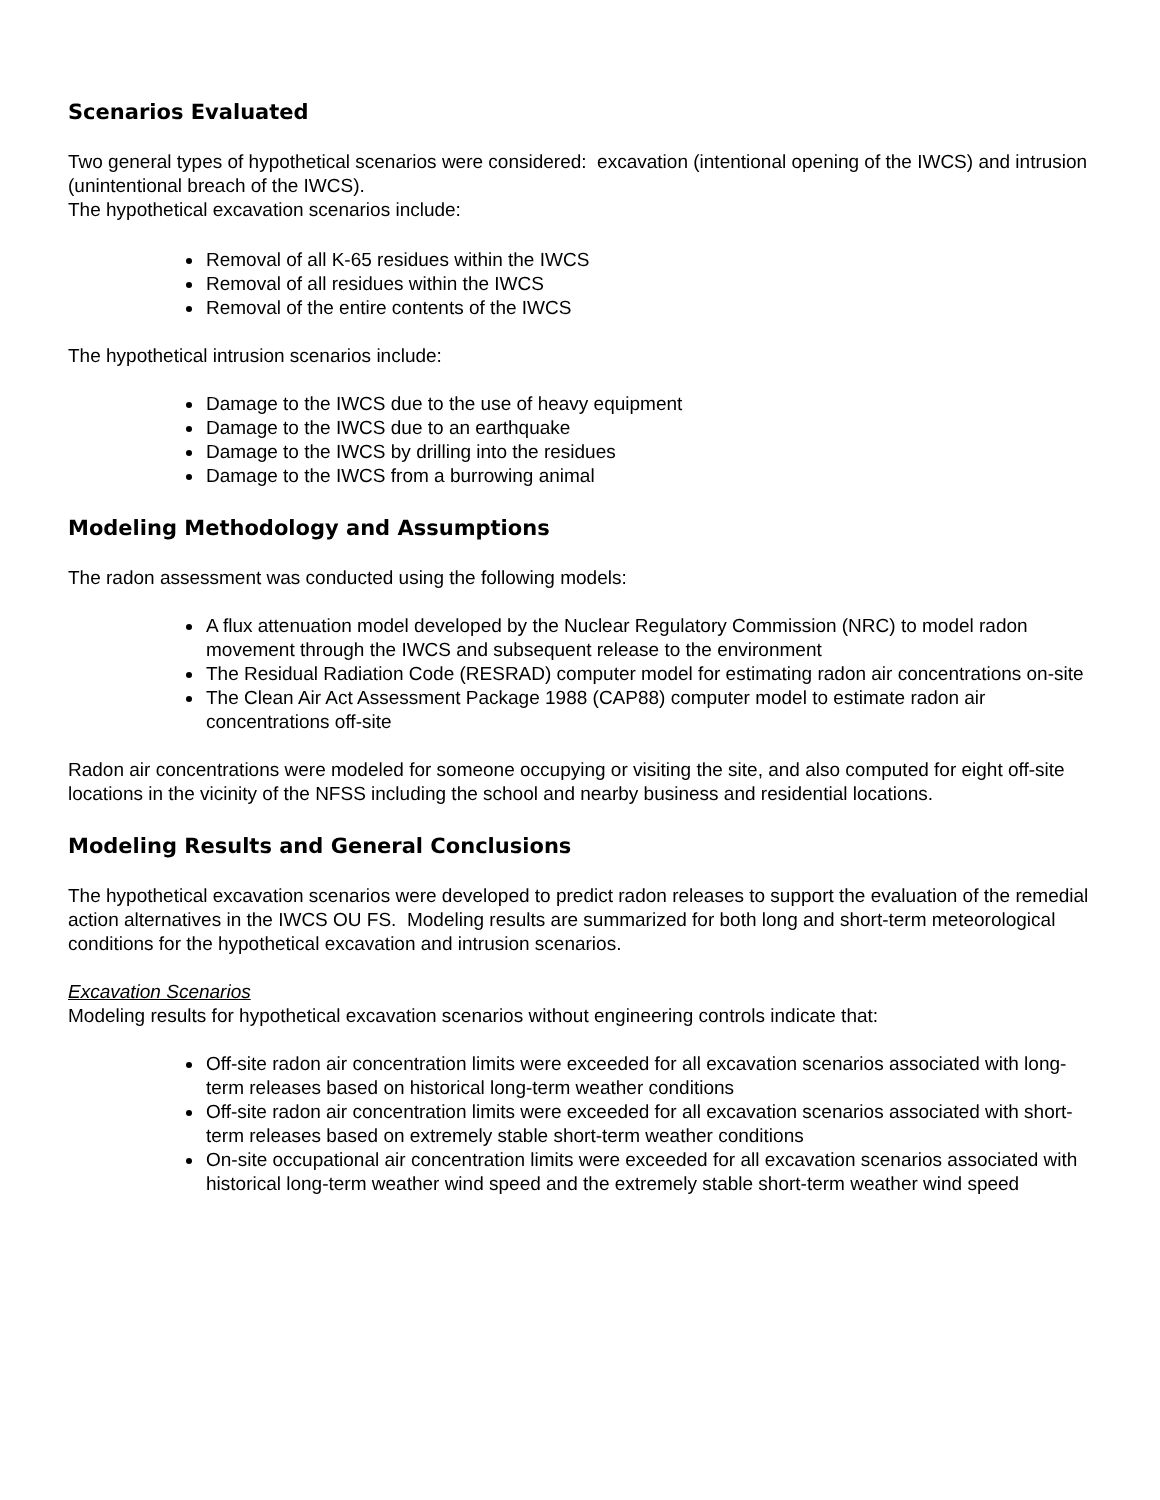Scenarios Evaluated
Two general types of hypothetical scenarios were considered: excavation (intentional opening of the IWCS) and intrusion (unintentional breach of the IWCS).
The hypothetical excavation scenarios include:
Removal of all K-65 residues within the IWCS
Removal of all residues within the IWCS
Removal of the entire contents of the IWCS
The hypothetical intrusion scenarios include:
Damage to the IWCS due to the use of heavy equipment
Damage to the IWCS due to an earthquake
Damage to the IWCS by drilling into the residues
Damage to the IWCS from a burrowing animal
Modeling Methodology and Assumptions
The radon assessment was conducted using the following models:
A flux attenuation model developed by the Nuclear Regulatory Commission (NRC) to model radon movement through the IWCS and subsequent release to the environment
The Residual Radiation Code (RESRAD) computer model for estimating radon air concentrations on-site
The Clean Air Act Assessment Package 1988 (CAP88) computer model to estimate radon air concentrations off-site
Radon air concentrations were modeled for someone occupying or visiting the site, and also computed for eight off-site locations in the vicinity of the NFSS including the school and nearby business and residential locations.
Modeling Results and General Conclusions
The hypothetical excavation scenarios were developed to predict radon releases to support the evaluation of the remedial action alternatives in the IWCS OU FS. Modeling results are summarized for both long and short-term meteorological conditions for the hypothetical excavation and intrusion scenarios.
Excavation Scenarios
Modeling results for hypothetical excavation scenarios without engineering controls indicate that:
Off-site radon air concentration limits were exceeded for all excavation scenarios associated with long-term releases based on historical long-term weather conditions
Off-site radon air concentration limits were exceeded for all excavation scenarios associated with short-term releases based on extremely stable short-term weather conditions
On-site occupational air concentration limits were exceeded for all excavation scenarios associated with historical long-term weather wind speed and the extremely stable short-term weather wind speed